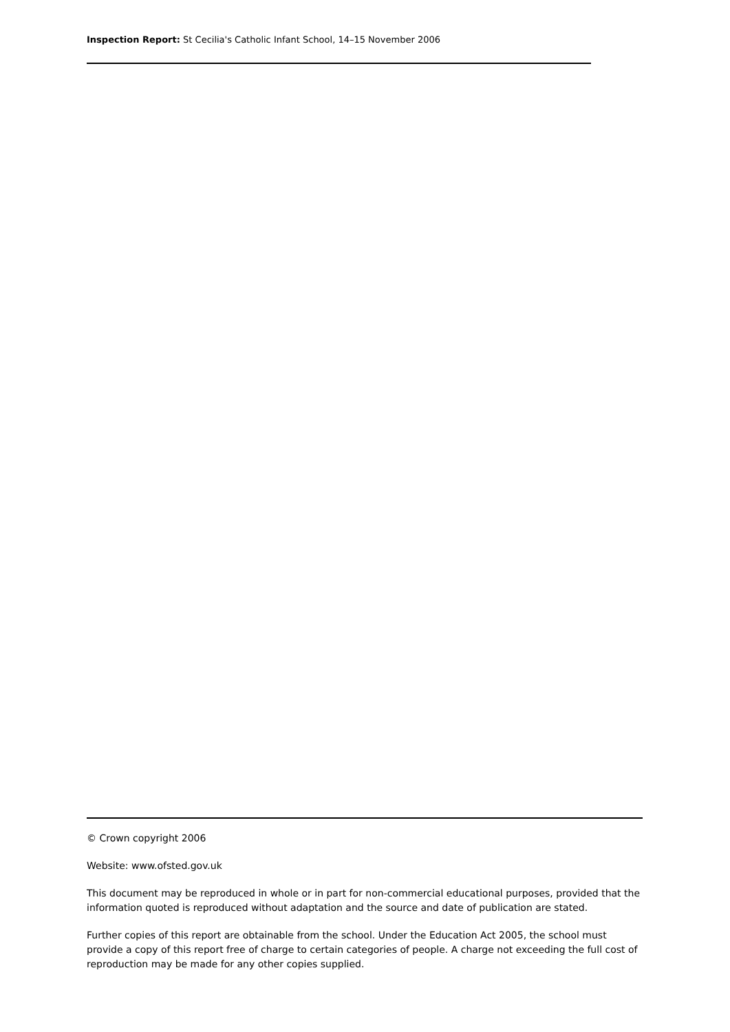Inspection Report: St Cecilia's Catholic Infant School, 14–15 November 2006
© Crown copyright 2006
Website: www.ofsted.gov.uk
This document may be reproduced in whole or in part for non-commercial educational purposes, provided that the information quoted is reproduced without adaptation and the source and date of publication are stated.
Further copies of this report are obtainable from the school. Under the Education Act 2005, the school must provide a copy of this report free of charge to certain categories of people. A charge not exceeding the full cost of reproduction may be made for any other copies supplied.